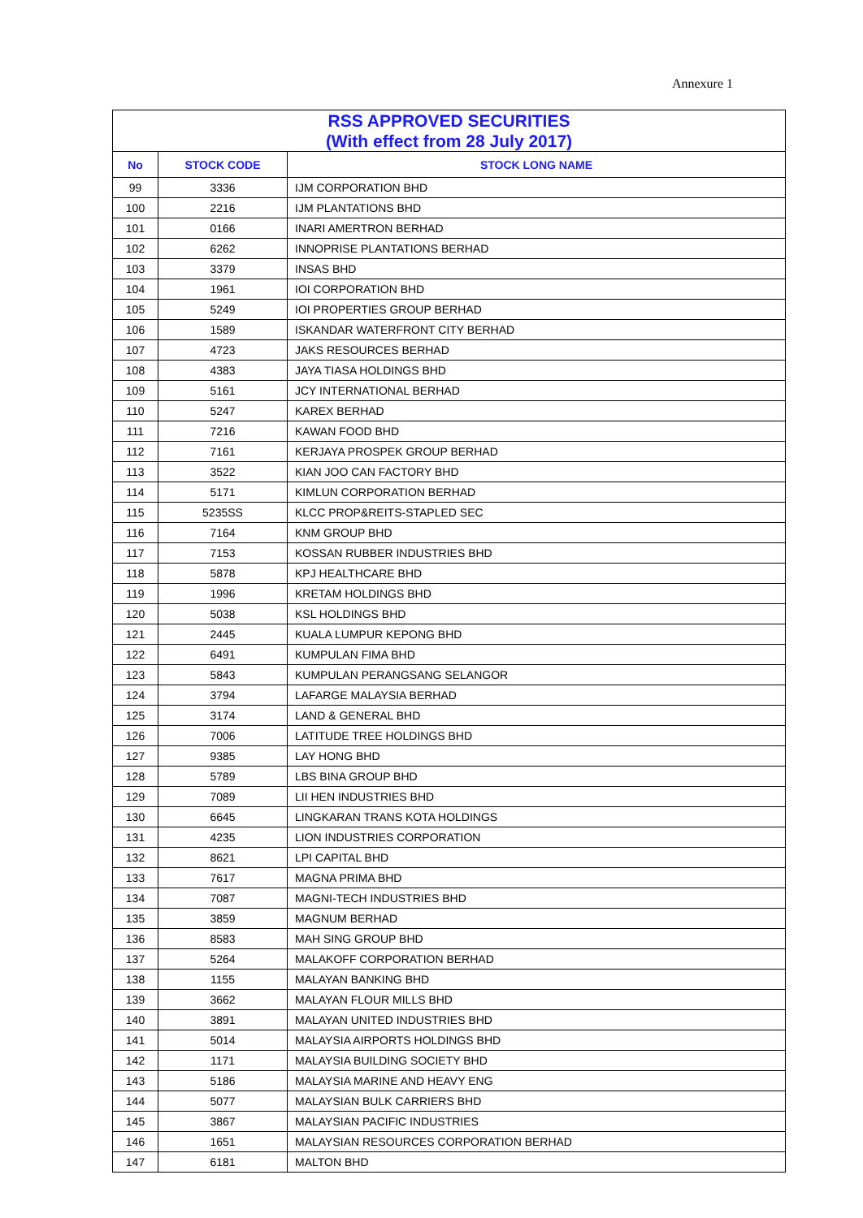Annexure 1
| RSS APPROVED SECURITIES (With effect from 28 July 2017) | | |
| No | STOCK CODE | STOCK LONG NAME |
| 99 | 3336 | IJM CORPORATION BHD |
| 100 | 2216 | IJM PLANTATIONS BHD |
| 101 | 0166 | INARI AMERTRON BERHAD |
| 102 | 6262 | INNOPRISE PLANTATIONS BERHAD |
| 103 | 3379 | INSAS BHD |
| 104 | 1961 | IOI CORPORATION BHD |
| 105 | 5249 | IOI PROPERTIES GROUP BERHAD |
| 106 | 1589 | ISKANDAR WATERFRONT CITY BERHAD |
| 107 | 4723 | JAKS RESOURCES BERHAD |
| 108 | 4383 | JAYA TIASA HOLDINGS BHD |
| 109 | 5161 | JCY INTERNATIONAL BERHAD |
| 110 | 5247 | KAREX BERHAD |
| 111 | 7216 | KAWAN FOOD BHD |
| 112 | 7161 | KERJAYA PROSPEK GROUP BERHAD |
| 113 | 3522 | KIAN JOO CAN FACTORY BHD |
| 114 | 5171 | KIMLUN CORPORATION BERHAD |
| 115 | 5235SS | KLCC PROP&REITS-STAPLED SEC |
| 116 | 7164 | KNM GROUP BHD |
| 117 | 7153 | KOSSAN RUBBER INDUSTRIES BHD |
| 118 | 5878 | KPJ HEALTHCARE BHD |
| 119 | 1996 | KRETAM HOLDINGS BHD |
| 120 | 5038 | KSL HOLDINGS BHD |
| 121 | 2445 | KUALA LUMPUR KEPONG BHD |
| 122 | 6491 | KUMPULAN FIMA BHD |
| 123 | 5843 | KUMPULAN PERANGSANG SELANGOR |
| 124 | 3794 | LAFARGE MALAYSIA BERHAD |
| 125 | 3174 | LAND & GENERAL BHD |
| 126 | 7006 | LATITUDE TREE HOLDINGS BHD |
| 127 | 9385 | LAY HONG BHD |
| 128 | 5789 | LBS BINA GROUP BHD |
| 129 | 7089 | LII HEN INDUSTRIES BHD |
| 130 | 6645 | LINGKARAN TRANS KOTA HOLDINGS |
| 131 | 4235 | LION INDUSTRIES CORPORATION |
| 132 | 8621 | LPI CAPITAL BHD |
| 133 | 7617 | MAGNA PRIMA BHD |
| 134 | 7087 | MAGNI-TECH INDUSTRIES BHD |
| 135 | 3859 | MAGNUM BERHAD |
| 136 | 8583 | MAH SING GROUP BHD |
| 137 | 5264 | MALAKOFF CORPORATION BERHAD |
| 138 | 1155 | MALAYAN BANKING BHD |
| 139 | 3662 | MALAYAN FLOUR MILLS BHD |
| 140 | 3891 | MALAYAN UNITED INDUSTRIES BHD |
| 141 | 5014 | MALAYSIA AIRPORTS HOLDINGS BHD |
| 142 | 1171 | MALAYSIA BUILDING SOCIETY BHD |
| 143 | 5186 | MALAYSIA MARINE AND HEAVY ENG |
| 144 | 5077 | MALAYSIAN BULK CARRIERS BHD |
| 145 | 3867 | MALAYSIAN PACIFIC INDUSTRIES |
| 146 | 1651 | MALAYSIAN RESOURCES CORPORATION BERHAD |
| 147 | 6181 | MALTON BHD |